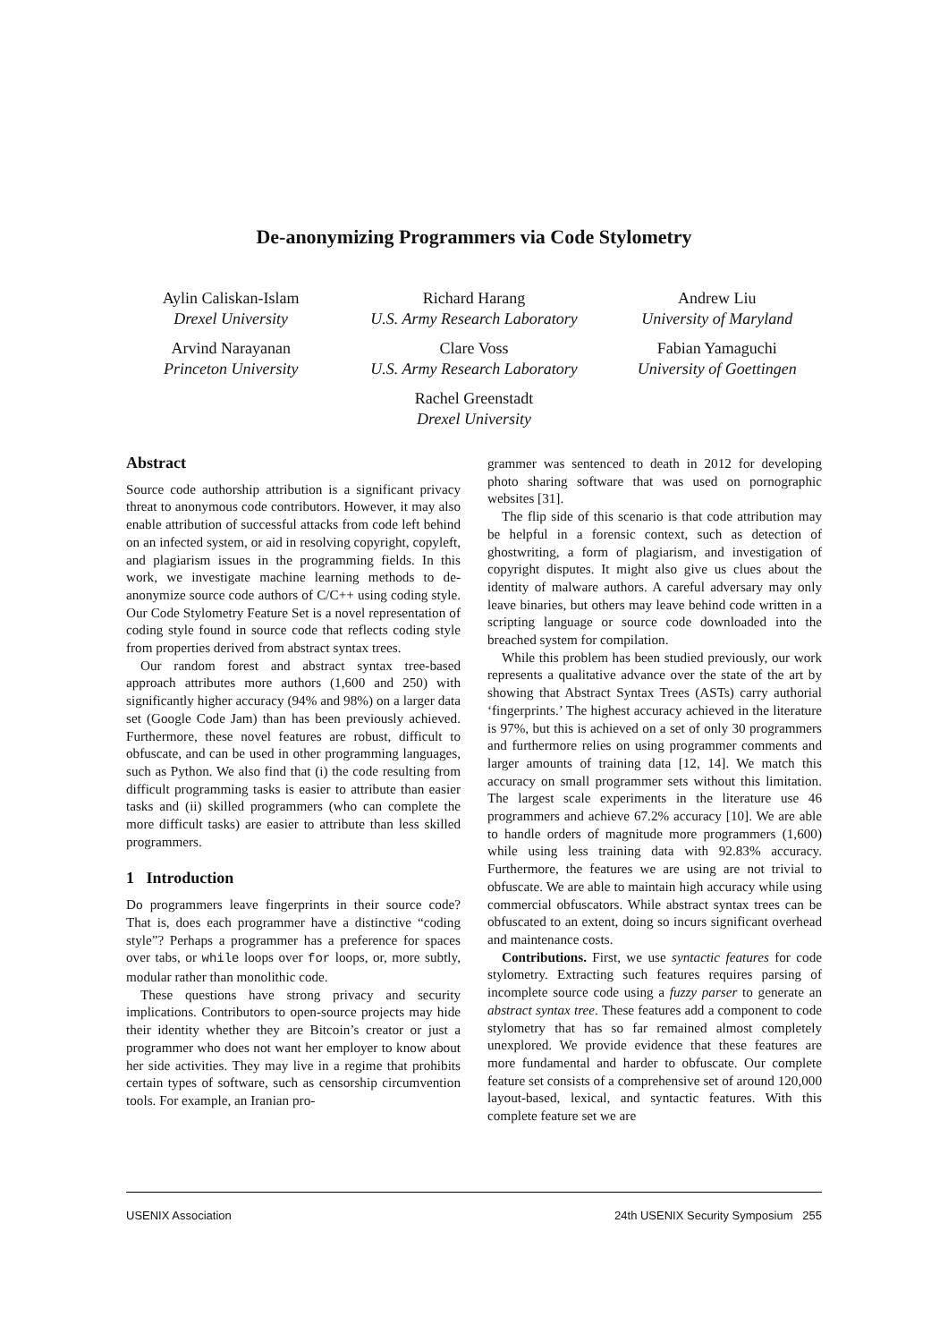De-anonymizing Programmers via Code Stylometry
Aylin Caliskan-Islam
Drexel University
Richard Harang
U.S. Army Research Laboratory
Andrew Liu
University of Maryland
Arvind Narayanan
Princeton University
Clare Voss
U.S. Army Research Laboratory
Fabian Yamaguchi
University of Goettingen
Rachel Greenstadt
Drexel University
Abstract
Source code authorship attribution is a significant privacy threat to anonymous code contributors. However, it may also enable attribution of successful attacks from code left behind on an infected system, or aid in resolving copyright, copyleft, and plagiarism issues in the programming fields. In this work, we investigate machine learning methods to de-anonymize source code authors of C/C++ using coding style. Our Code Stylometry Feature Set is a novel representation of coding style found in source code that reflects coding style from properties derived from abstract syntax trees.
Our random forest and abstract syntax tree-based approach attributes more authors (1,600 and 250) with significantly higher accuracy (94% and 98%) on a larger data set (Google Code Jam) than has been previously achieved. Furthermore, these novel features are robust, difficult to obfuscate, and can be used in other programming languages, such as Python. We also find that (i) the code resulting from difficult programming tasks is easier to attribute than easier tasks and (ii) skilled programmers (who can complete the more difficult tasks) are easier to attribute than less skilled programmers.
1 Introduction
Do programmers leave fingerprints in their source code? That is, does each programmer have a distinctive “coding style”? Perhaps a programmer has a preference for spaces over tabs, or while loops over for loops, or, more subtly, modular rather than monolithic code.
These questions have strong privacy and security implications. Contributors to open-source projects may hide their identity whether they are Bitcoin’s creator or just a programmer who does not want her employer to know about her side activities. They may live in a regime that prohibits certain types of software, such as censorship circumvention tools. For example, an Iranian pro-
grammer was sentenced to death in 2012 for developing photo sharing software that was used on pornographic websites [31].
The flip side of this scenario is that code attribution may be helpful in a forensic context, such as detection of ghostwriting, a form of plagiarism, and investigation of copyright disputes. It might also give us clues about the identity of malware authors. A careful adversary may only leave binaries, but others may leave behind code written in a scripting language or source code downloaded into the breached system for compilation.
While this problem has been studied previously, our work represents a qualitative advance over the state of the art by showing that Abstract Syntax Trees (ASTs) carry authorial ‘fingerprints.’ The highest accuracy achieved in the literature is 97%, but this is achieved on a set of only 30 programmers and furthermore relies on using programmer comments and larger amounts of training data [12, 14]. We match this accuracy on small programmer sets without this limitation. The largest scale experiments in the literature use 46 programmers and achieve 67.2% accuracy [10]. We are able to handle orders of magnitude more programmers (1,600) while using less training data with 92.83% accuracy. Furthermore, the features we are using are not trivial to obfuscate. We are able to maintain high accuracy while using commercial obfuscators. While abstract syntax trees can be obfuscated to an extent, doing so incurs significant overhead and maintenance costs.
Contributions. First, we use syntactic features for code stylometry. Extracting such features requires parsing of incomplete source code using a fuzzy parser to generate an abstract syntax tree. These features add a component to code stylometry that has so far remained almost completely unexplored. We provide evidence that these features are more fundamental and harder to obfuscate. Our complete feature set consists of a comprehensive set of around 120,000 layout-based, lexical, and syntactic features. With this complete feature set we are
USENIX Association 24th USENIX Security Symposium 255